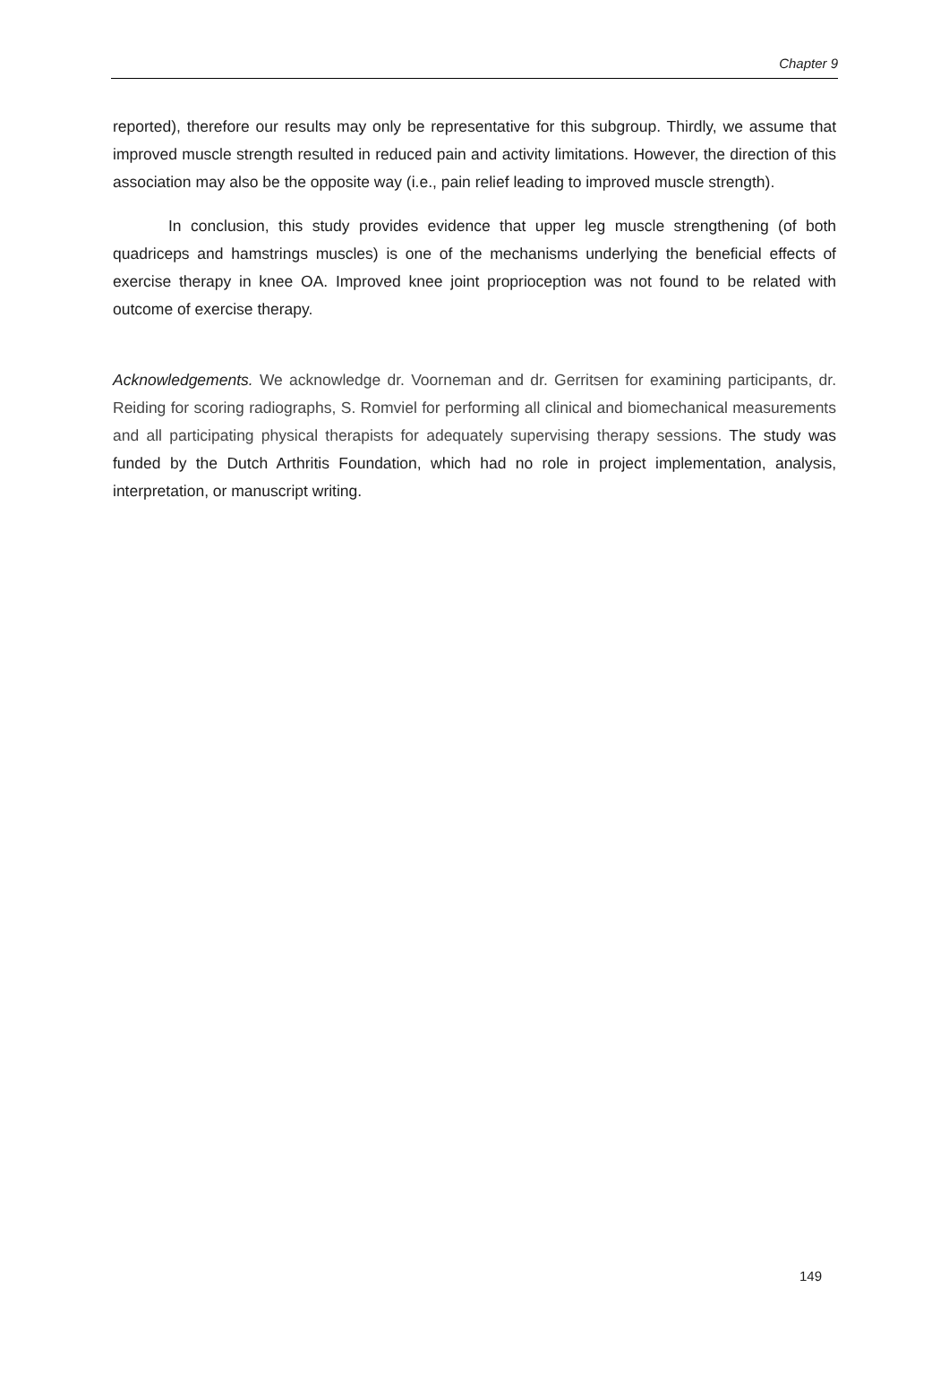Chapter 9
reported), therefore our results may only be representative for this subgroup. Thirdly, we assume that improved muscle strength resulted in reduced pain and activity limitations. However, the direction of this association may also be the opposite way (i.e., pain relief leading to improved muscle strength).
In conclusion, this study provides evidence that upper leg muscle strengthening (of both quadriceps and hamstrings muscles) is one of the mechanisms underlying the beneficial effects of exercise therapy in knee OA. Improved knee joint proprioception was not found to be related with outcome of exercise therapy.
Acknowledgements. We acknowledge dr. Voorneman and dr. Gerritsen for examining participants, dr. Reiding for scoring radiographs, S. Romviel for performing all clinical and biomechanical measurements and all participating physical therapists for adequately supervising therapy sessions. The study was funded by the Dutch Arthritis Foundation, which had no role in project implementation, analysis, interpretation, or manuscript writing.
149